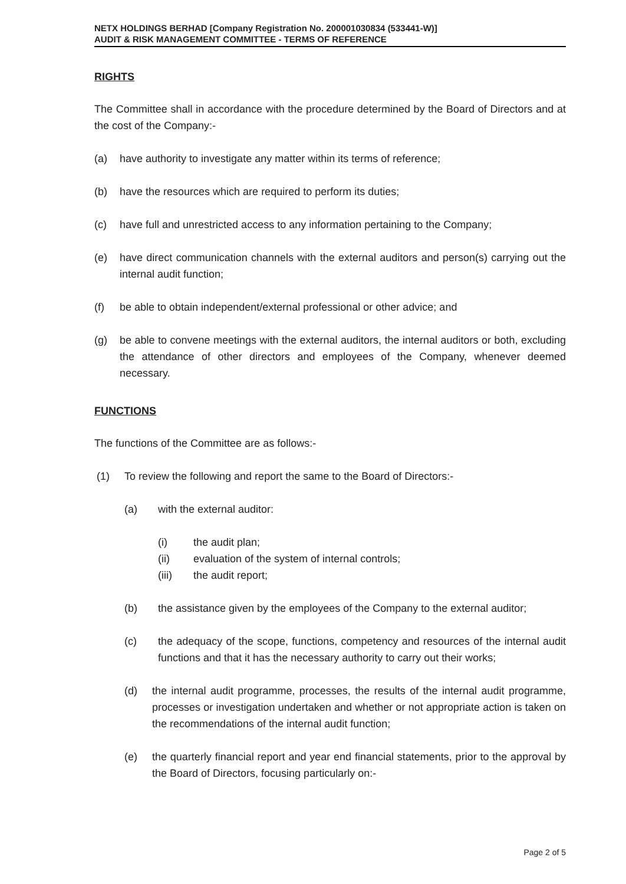NETX HOLDINGS BERHAD [Company Registration No. 200001030834 (533441-W)]
AUDIT & RISK MANAGEMENT COMMITTEE - TERMS OF REFERENCE
RIGHTS
The Committee shall in accordance with the procedure determined by the Board of Directors and at the cost of the Company:-
(a) have authority to investigate any matter within its terms of reference;
(b) have the resources which are required to perform its duties;
(c) have full and unrestricted access to any information pertaining to the Company;
(e) have direct communication channels with the external auditors and person(s) carrying out the internal audit function;
(f) be able to obtain independent/external professional or other advice; and
(g) be able to convene meetings with the external auditors, the internal auditors or both, excluding the attendance of other directors and employees of the Company, whenever deemed necessary.
FUNCTIONS
The functions of the Committee are as follows:-
(1) To review the following and report the same to the Board of Directors:-
(a) with the external auditor:
(i) the audit plan;
(ii) evaluation of the system of internal controls;
(iii) the audit report;
(b) the assistance given by the employees of the Company to the external auditor;
(c) the adequacy of the scope, functions, competency and resources of the internal audit functions and that it has the necessary authority to carry out their works;
(d) the internal audit programme, processes, the results of the internal audit programme, processes or investigation undertaken and whether or not appropriate action is taken on the recommendations of the internal audit function;
(e) the quarterly financial report and year end financial statements, prior to the approval by the Board of Directors, focusing particularly on:-
Page 2 of 5